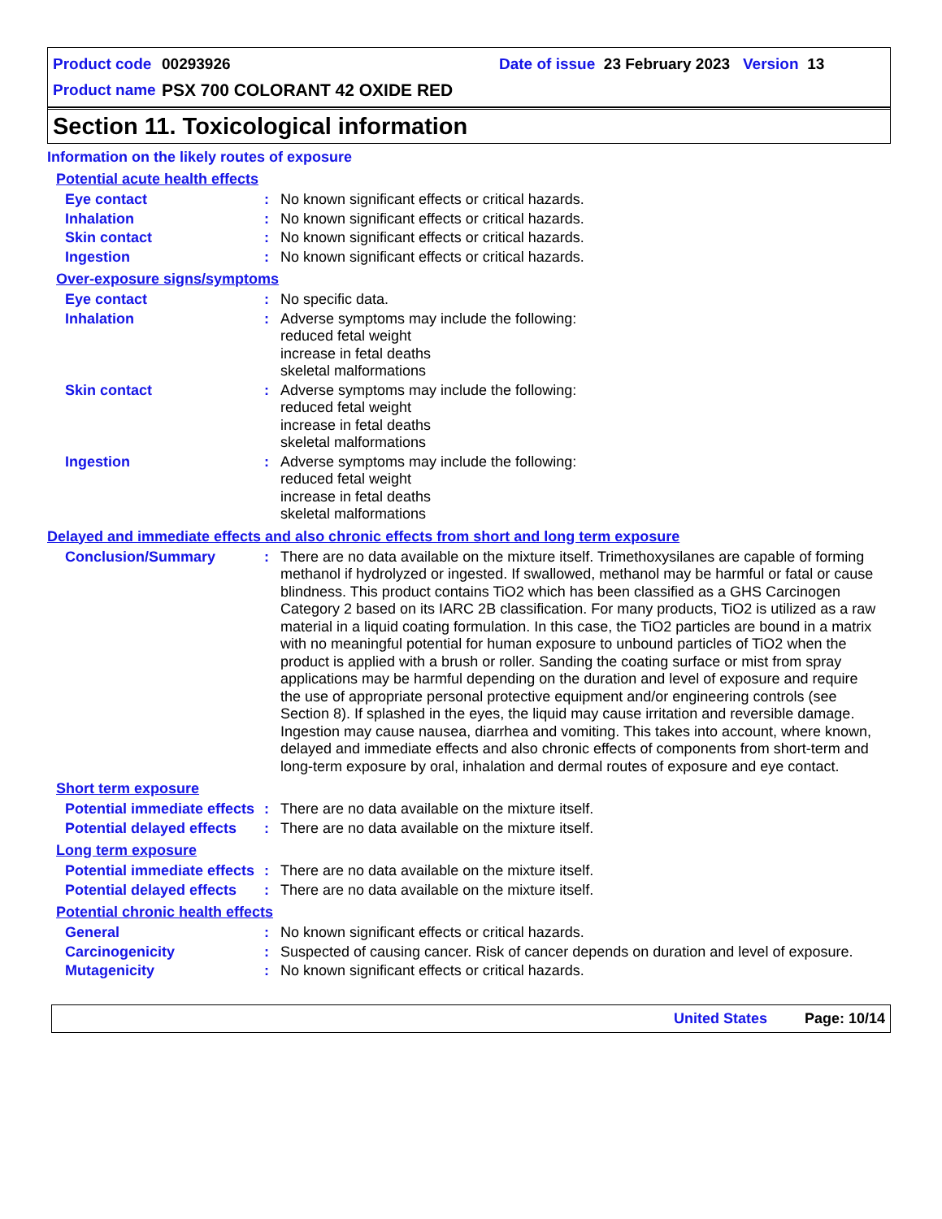Product code 00293926 Date of issue 23 February 2023 Version 13
Product name PSX 700 COLORANT 42 OXIDE RED
Section 11. Toxicological information
Information on the likely routes of exposure
Potential acute health effects
Eye contact: No known significant effects or critical hazards.
Inhalation: No known significant effects or critical hazards.
Skin contact: No known significant effects or critical hazards.
Ingestion: No known significant effects or critical hazards.
Over-exposure signs/symptoms
Eye contact: No specific data.
Inhalation: Adverse symptoms may include the following:
reduced fetal weight
increase in fetal deaths
skeletal malformations
Skin contact: Adverse symptoms may include the following:
reduced fetal weight
increase in fetal deaths
skeletal malformations
Ingestion: Adverse symptoms may include the following:
reduced fetal weight
increase in fetal deaths
skeletal malformations
Delayed and immediate effects and also chronic effects from short and long term exposure
Conclusion/Summary: There are no data available on the mixture itself. Trimethoxysilanes are capable of forming methanol if hydrolyzed or ingested. If swallowed, methanol may be harmful or fatal or cause blindness. This product contains TiO2 which has been classified as a GHS Carcinogen Category 2 based on its IARC 2B classification. For many products, TiO2 is utilized as a raw material in a liquid coating formulation. In this case, the TiO2 particles are bound in a matrix with no meaningful potential for human exposure to unbound particles of TiO2 when the product is applied with a brush or roller. Sanding the coating surface or mist from spray applications may be harmful depending on the duration and level of exposure and require the use of appropriate personal protective equipment and/or engineering controls (see Section 8). If splashed in the eyes, the liquid may cause irritation and reversible damage. Ingestion may cause nausea, diarrhea and vomiting. This takes into account, where known, delayed and immediate effects and also chronic effects of components from short-term and long-term exposure by oral, inhalation and dermal routes of exposure and eye contact.
Short term exposure
Potential immediate effects: There are no data available on the mixture itself.
Potential delayed effects: There are no data available on the mixture itself.
Long term exposure
Potential immediate effects: There are no data available on the mixture itself.
Potential delayed effects: There are no data available on the mixture itself.
Potential chronic health effects
General: No known significant effects or critical hazards.
Carcinogenicity: Suspected of causing cancer. Risk of cancer depends on duration and level of exposure.
Mutagenicity: No known significant effects or critical hazards.
United States Page: 10/14